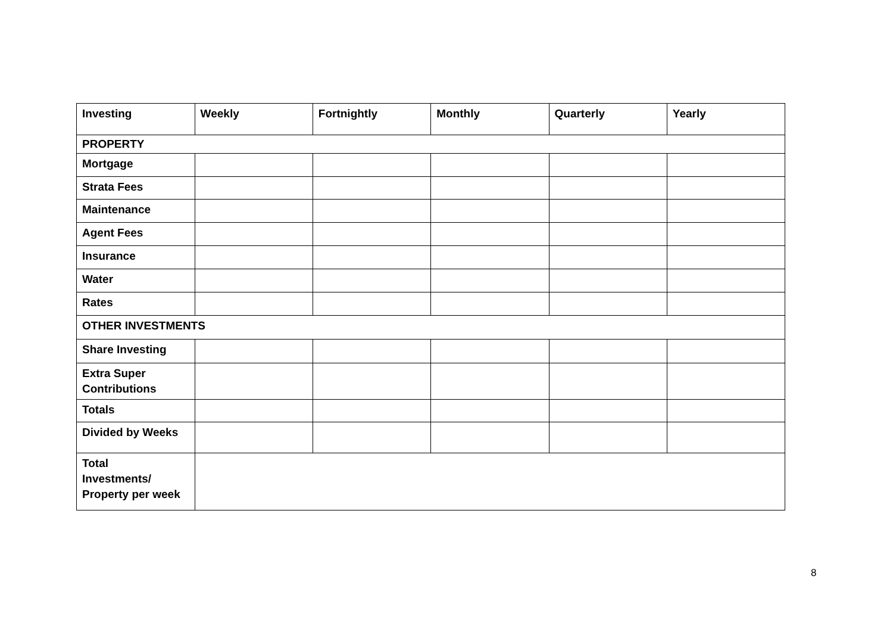| Investing | Weekly | Fortnightly | Monthly | Quarterly | Yearly |
| --- | --- | --- | --- | --- | --- |
| PROPERTY | | | | | |
| Mortgage | | | | | |
| Strata Fees | | | | | |
| Maintenance | | | | | |
| Agent Fees | | | | | |
| Insurance | | | | | |
| Water | | | | | |
| Rates | | | | | |
| OTHER INVESTMENTS | | | | | |
| Share Investing | | | | | |
| Extra Super Contributions | | | | | |
| Totals | | | | | |
| Divided by Weeks | | | | | |
| Total Investments/ Property per week | | | | | |
8